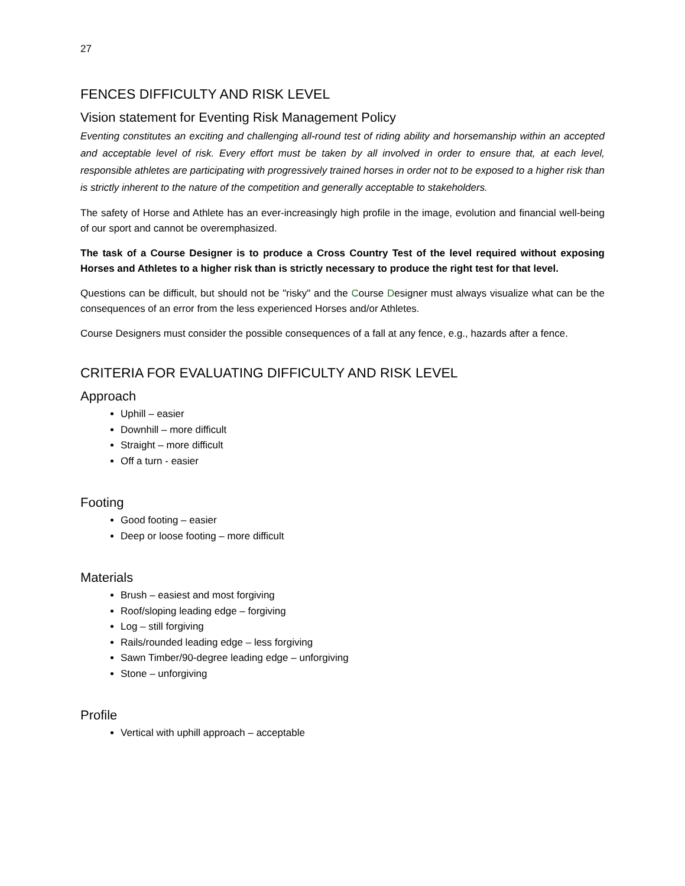27
FENCES DIFFICULTY AND RISK LEVEL
Vision statement for Eventing Risk Management Policy
Eventing constitutes an exciting and challenging all-round test of riding ability and horsemanship within an accepted and acceptable level of risk. Every effort must be taken by all involved in order to ensure that, at each level, responsible athletes are participating with progressively trained horses in order not to be exposed to a higher risk than is strictly inherent to the nature of the competition and generally acceptable to stakeholders.
The safety of Horse and Athlete has an ever-increasingly high profile in the image, evolution and financial well-being of our sport and cannot be overemphasized.
The task of a Course Designer is to produce a Cross Country Test of the level required without exposing Horses and Athletes to a higher risk than is strictly necessary to produce the right test for that level.
Questions can be difficult, but should not be "risky" and the Course Designer must always visualize what can be the consequences of an error from the less experienced Horses and/or Athletes.
Course Designers must consider the possible consequences of a fall at any fence, e.g., hazards after a fence.
CRITERIA FOR EVALUATING DIFFICULTY AND RISK LEVEL
Approach
Uphill – easier
Downhill – more difficult
Straight – more difficult
Off a turn - easier
Footing
Good footing – easier
Deep or loose footing – more difficult
Materials
Brush – easiest and most forgiving
Roof/sloping leading edge – forgiving
Log – still forgiving
Rails/rounded leading edge – less forgiving
Sawn Timber/90-degree leading edge – unforgiving
Stone – unforgiving
Profile
Vertical with uphill approach – acceptable